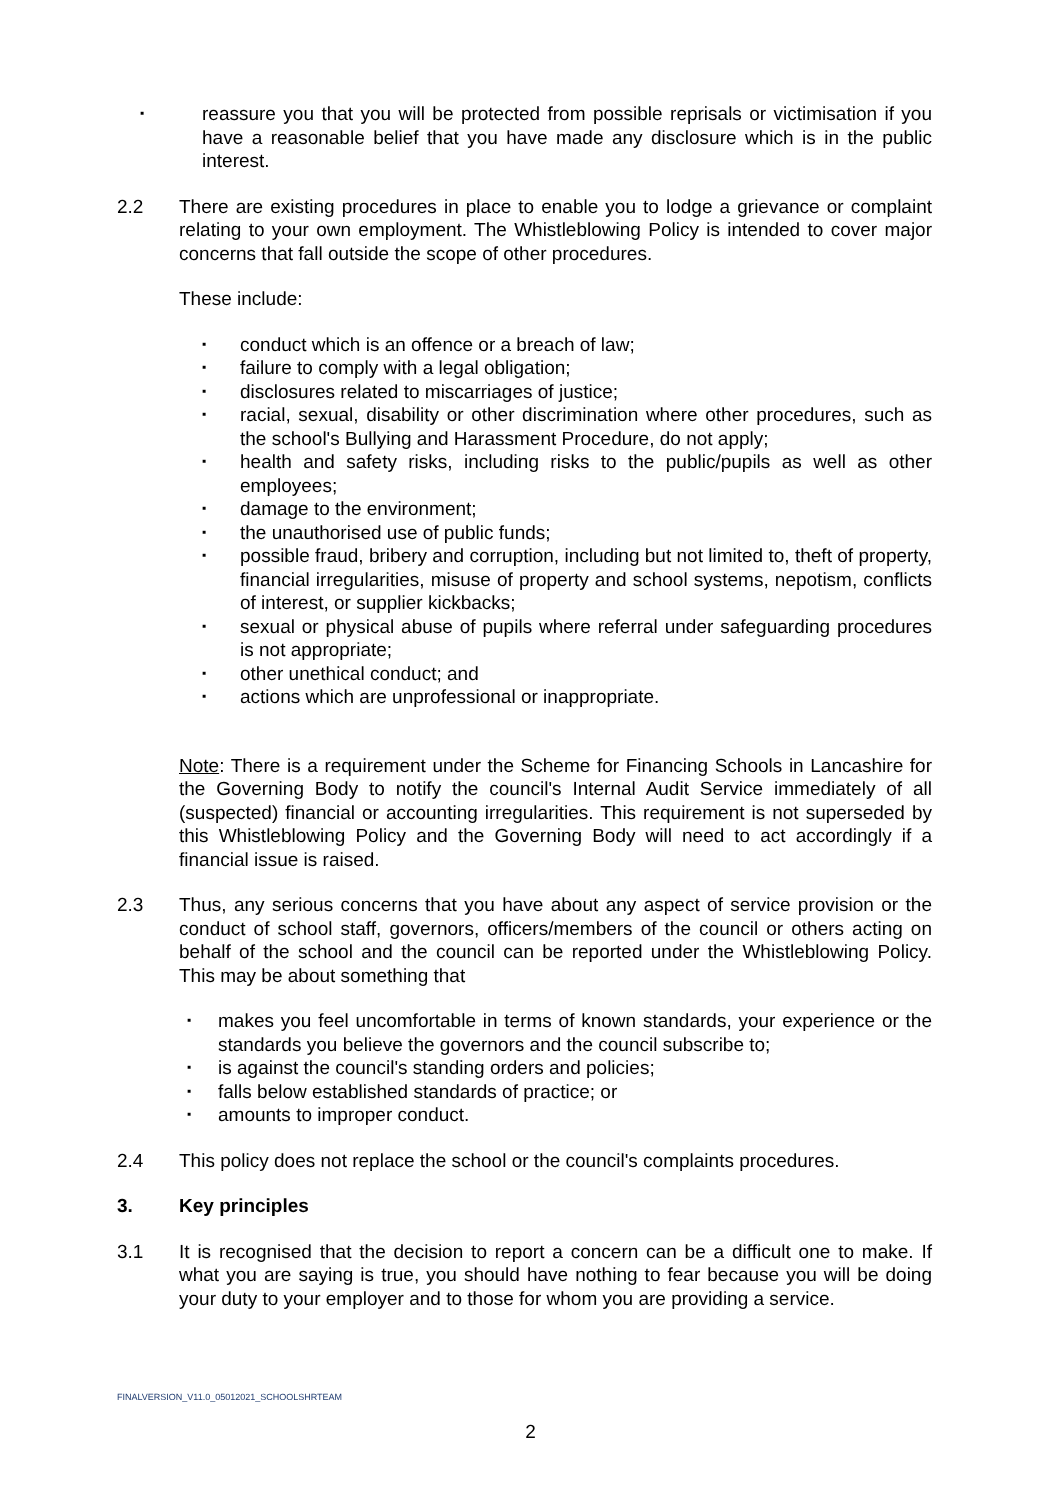▪ reassure you that you will be protected from possible reprisals or victimisation if you have a reasonable belief that you have made any disclosure which is in the public interest.
2.2 There are existing procedures in place to enable you to lodge a grievance or complaint relating to your own employment. The Whistleblowing Policy is intended to cover major concerns that fall outside the scope of other procedures.
These include:
▪ conduct which is an offence or a breach of law;
▪ failure to comply with a legal obligation;
▪ disclosures related to miscarriages of justice;
▪ racial, sexual, disability or other discrimination where other procedures, such as the school's Bullying and Harassment Procedure, do not apply;
▪ health and safety risks, including risks to the public/pupils as well as other employees;
▪ damage to the environment;
▪ the unauthorised use of public funds;
▪ possible fraud, bribery and corruption, including but not limited to, theft of property, financial irregularities, misuse of property and school systems, nepotism, conflicts of interest, or supplier kickbacks;
▪ sexual or physical abuse of pupils where referral under safeguarding procedures is not appropriate;
▪ other unethical conduct; and
▪ actions which are unprofessional or inappropriate.
Note: There is a requirement under the Scheme for Financing Schools in Lancashire for the Governing Body to notify the council's Internal Audit Service immediately of all (suspected) financial or accounting irregularities. This requirement is not superseded by this Whistleblowing Policy and the Governing Body will need to act accordingly if a financial issue is raised.
2.3 Thus, any serious concerns that you have about any aspect of service provision or the conduct of school staff, governors, officers/members of the council or others acting on behalf of the school and the council can be reported under the Whistleblowing Policy. This may be about something that
▪ makes you feel uncomfortable in terms of known standards, your experience or the standards you believe the governors and the council subscribe to;
▪ is against the council's standing orders and policies;
▪ falls below established standards of practice; or
▪ amounts to improper conduct.
2.4 This policy does not replace the school or the council's complaints procedures.
3. Key principles
3.1 It is recognised that the decision to report a concern can be a difficult one to make. If what you are saying is true, you should have nothing to fear because you will be doing your duty to your employer and to those for whom you are providing a service.
FINALVERSION_V11.0_05012021_SCHOOLSHRTEAM
2